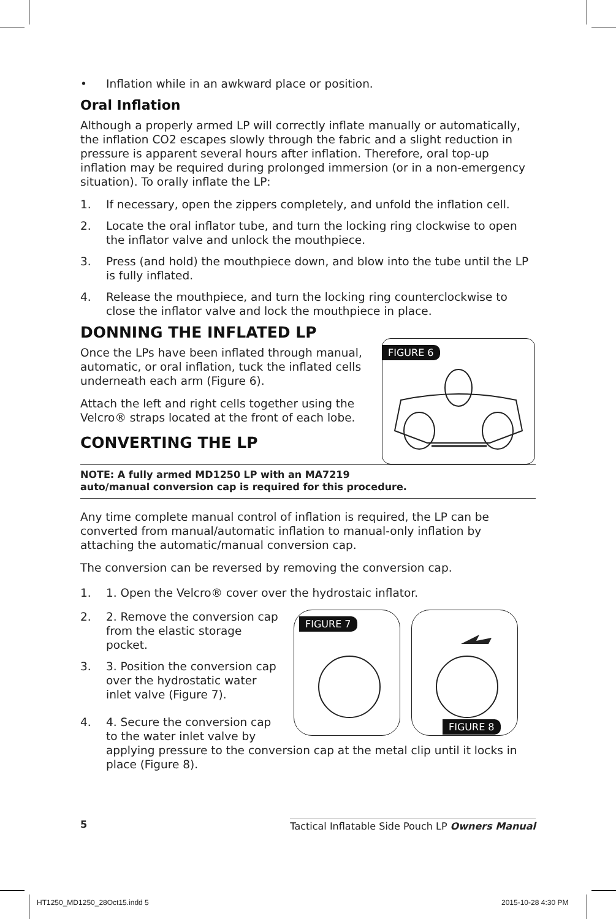• Inflation while in an awkward place or position.
Oral Inflation
Although a properly armed LP will correctly inflate manually or automatically, the inflation CO2 escapes slowly through the fabric and a slight reduction in pressure is apparent several hours after inflation. Therefore, oral top-up inflation may be required during prolonged immersion (or in a non-emergency situation). To orally inflate the LP:
1. If necessary, open the zippers completely, and unfold the inflation cell.
2. Locate the oral inflator tube, and turn the locking ring clockwise to open the inflator valve and unlock the mouthpiece.
3. Press (and hold) the mouthpiece down, and blow into the tube until the LP is fully inflated.
4. Release the mouthpiece, and turn the locking ring counterclockwise to close the inflator valve and lock the mouthpiece in place.
DONNING THE INFLATED LP
Once the LPs have been inflated through manual, automatic, or oral inflation, tuck the inflated cells underneath each arm (Figure 6).
Attach the left and right cells together using the Velcro® straps located at the front of each lobe.
CONVERTING THE LP
FIGURE 6
NOTE: A fully armed MD1250 LP with an MA7219
auto/manual conversion cap is required for this procedure.
Any time complete manual control of inflation is required, the LP can be converted from manual/automatic inflation to manual-only inflation by attaching the automatic/manual conversion cap.
The conversion can be reversed by removing the conversion cap.
1. 1. Open the Velcro® cover over the hydrostaic inflator.
2. 2. Remove the conversion cap from the elastic storage pocket.
3. 3. Position the conversion cap over the hydrostatic water inlet valve (Figure 7).
FIGURE 7
FIGURE 8
4. 4. Secure the conversion cap
to the water inlet valve by
applying pressure to the conversion cap at the metal clip until it locks in place (Figure 8).
5 Tactical Inflatable Side Pouch LP Owners Manual
HT1250_MD1250_28Oct15.indd 5 2015-10-28 4:30 PM